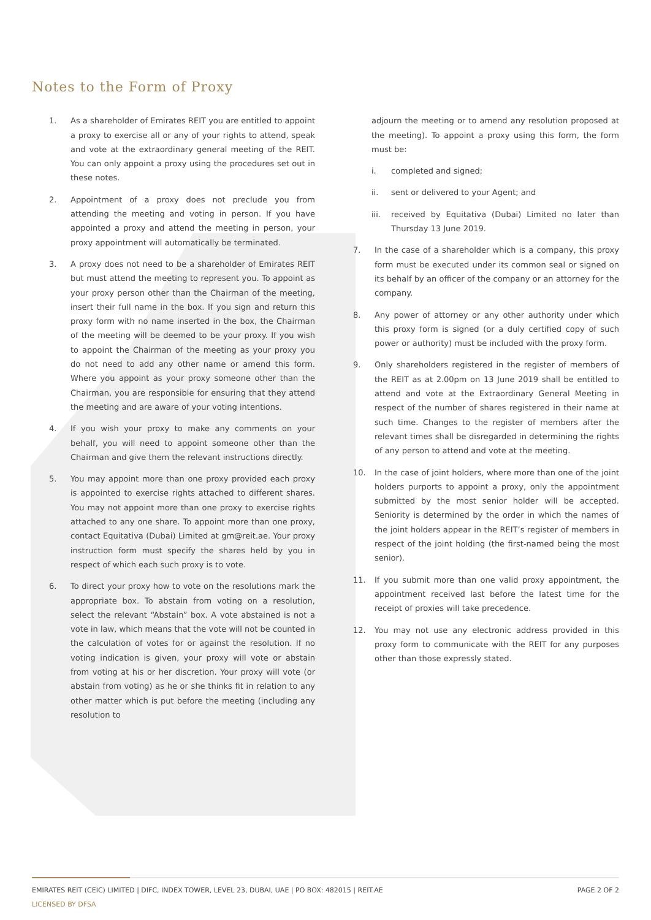Notes to the Form of Proxy
1. As a shareholder of Emirates REIT you are entitled to appoint a proxy to exercise all or any of your rights to attend, speak and vote at the extraordinary general meeting of the REIT. You can only appoint a proxy using the procedures set out in these notes.
2. Appointment of a proxy does not preclude you from attending the meeting and voting in person. If you have appointed a proxy and attend the meeting in person, your proxy appointment will automatically be terminated.
3. A proxy does not need to be a shareholder of Emirates REIT but must attend the meeting to represent you. To appoint as your proxy person other than the Chairman of the meeting, insert their full name in the box. If you sign and return this proxy form with no name inserted in the box, the Chairman of the meeting will be deemed to be your proxy. If you wish to appoint the Chairman of the meeting as your proxy you do not need to add any other name or amend this form. Where you appoint as your proxy someone other than the Chairman, you are responsible for ensuring that they attend the meeting and are aware of your voting intentions.
4. If you wish your proxy to make any comments on your behalf, you will need to appoint someone other than the Chairman and give them the relevant instructions directly.
5. You may appoint more than one proxy provided each proxy is appointed to exercise rights attached to different shares. You may not appoint more than one proxy to exercise rights attached to any one share. To appoint more than one proxy, contact Equitativa (Dubai) Limited at gm@reit.ae. Your proxy instruction form must specify the shares held by you in respect of which each such proxy is to vote.
6. To direct your proxy how to vote on the resolutions mark the appropriate box. To abstain from voting on a resolution, select the relevant “Abstain” box. A vote abstained is not a vote in law, which means that the vote will not be counted in the calculation of votes for or against the resolution. If no voting indication is given, your proxy will vote or abstain from voting at his or her discretion. Your proxy will vote (or abstain from voting) as he or she thinks fit in relation to any other matter which is put before the meeting (including any resolution to
adjourn the meeting or to amend any resolution proposed at the meeting). To appoint a proxy using this form, the form must be:
i. completed and signed;
ii. sent or delivered to your Agent; and
iii. received by Equitativa (Dubai) Limited no later than Thursday 13 June 2019.
7. In the case of a shareholder which is a company, this proxy form must be executed under its common seal or signed on its behalf by an officer of the company or an attorney for the company.
8. Any power of attorney or any other authority under which this proxy form is signed (or a duly certified copy of such power or authority) must be included with the proxy form.
9. Only shareholders registered in the register of members of the REIT as at 2.00pm on 13 June 2019 shall be entitled to attend and vote at the Extraordinary General Meeting in respect of the number of shares registered in their name at such time. Changes to the register of members after the relevant times shall be disregarded in determining the rights of any person to attend and vote at the meeting.
10. In the case of joint holders, where more than one of the joint holders purports to appoint a proxy, only the appointment submitted by the most senior holder will be accepted. Seniority is determined by the order in which the names of the joint holders appear in the REIT’s register of members in respect of the joint holding (the first-named being the most senior).
11. If you submit more than one valid proxy appointment, the appointment received last before the latest time for the receipt of proxies will take precedence.
12. You may not use any electronic address provided in this proxy form to communicate with the REIT for any purposes other than those expressly stated.
EMIRATES REIT (CEIC) LIMITED | DIFC, INDEX TOWER, LEVEL 23, DUBAI, UAE | PO BOX: 482015 | REIT.AE PAGE 2 OF 2
LICENSED BY DFSA